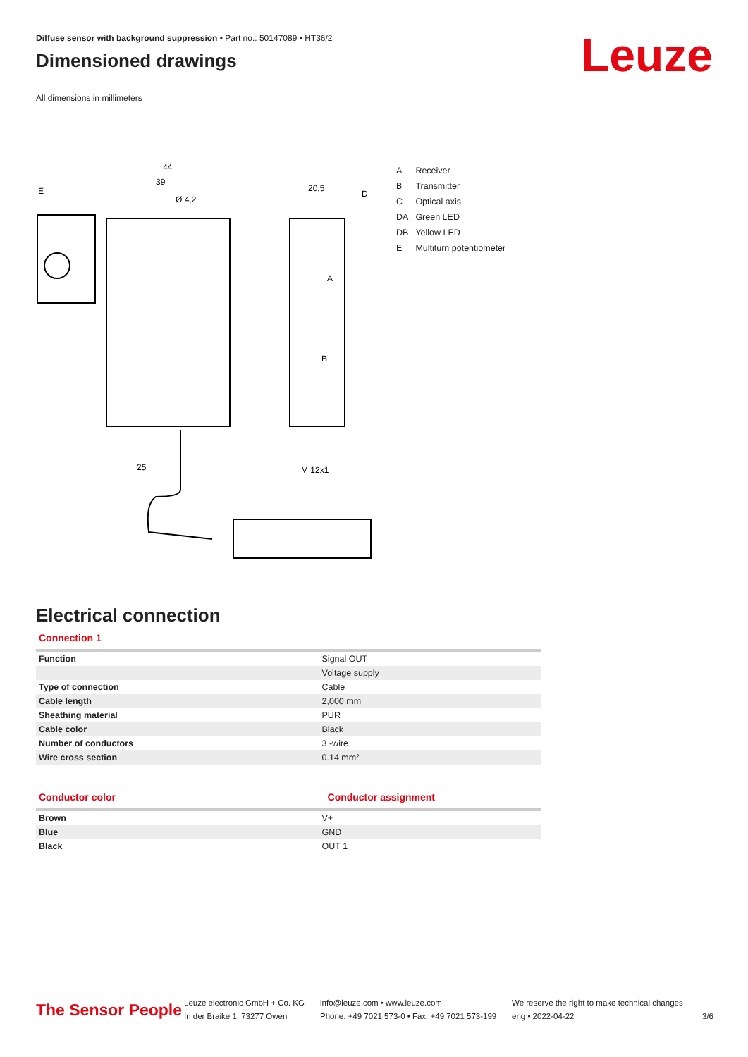Diffuse sensor with background suppression • Part no.: 50147089 • HT36/2
Dimensioned drawings
All dimensions in millimeters
Leuze
44
39
20,5
D
E
Ø 4,2
A
B
25
M 12x1
| A | Receiver |
| B | Transmitter |
| C | Optical axis |
| DA | Green LED |
| DB | Yellow LED |
| E | Multiturn potentiometer |
Electrical connection
Connection 1
| Function | Signal OUT |
| | Voltage supply |
| Type of connection | Cable |
| Cable length | 2,000 mm |
| Sheathing material | PUR |
| Cable color | Black |
| Number of conductors | 3 -wire |
| Wire cross section | 0.14 mm² |
Conductor color Conductor assignment
| Brown | V+ |
| Blue | GND |
| Black | OUT 1 |
The Sensor People
Leuze electronic GmbH + Co. KG
In der Braike 1, 73277 Owen
info@leuze.com • www.leuze.com
Phone: +49 7021 573-0 • Fax: +49 7021 573-199
We reserve the right to make technical changes
eng • 2022-04-22
3/6